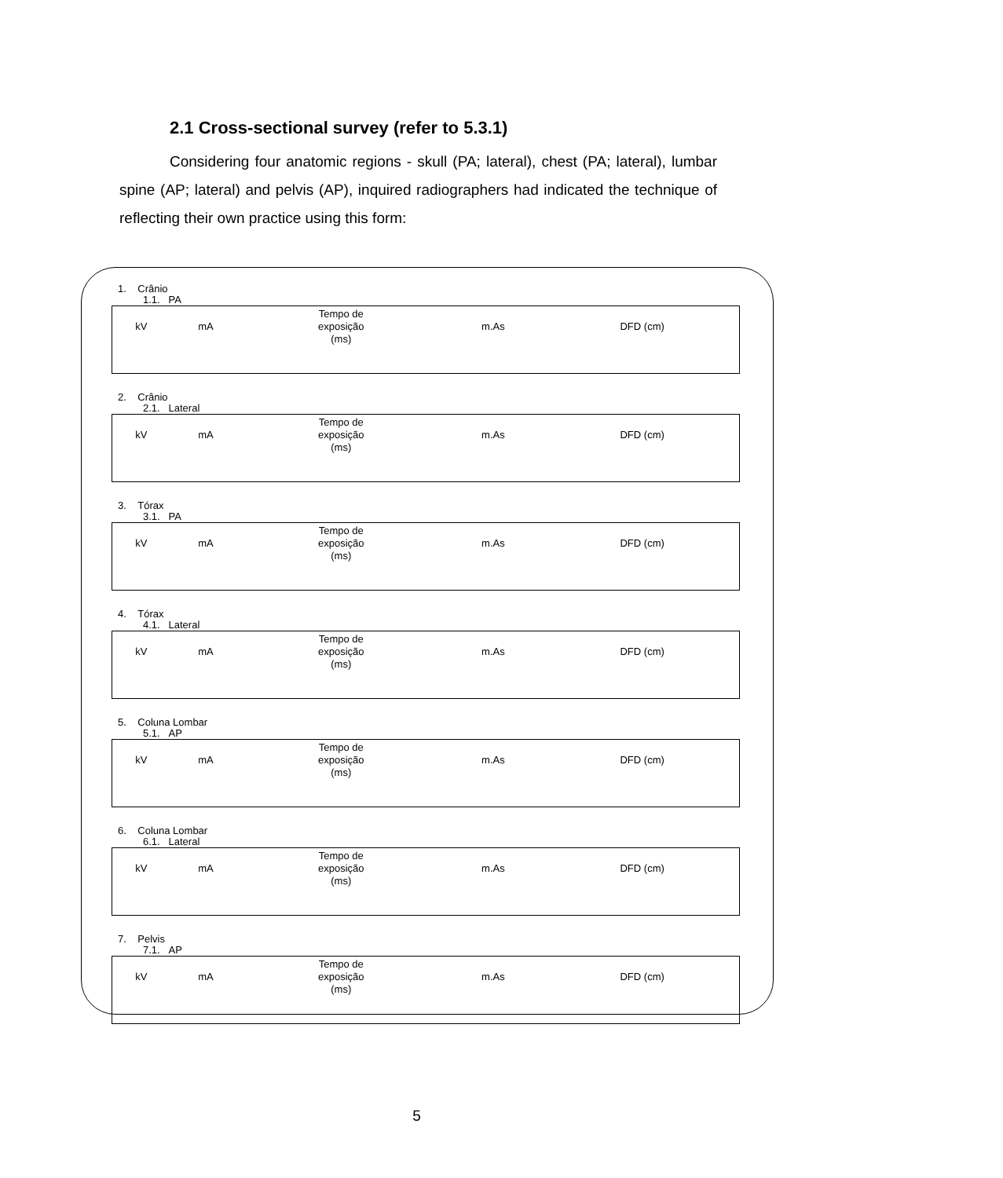2.1 Cross-sectional survey (refer to 5.3.1)
Considering four anatomic regions - skull (PA; lateral), chest (PA; lateral), lumbar spine (AP; lateral) and pelvis (AP), inquired radiographers had indicated the technique of reflecting their own practice using this form:
1. Crânio
1.1. PA
| kV | mA | Tempo de exposição (ms) | m.As | DFD (cm) |
2. Crânio
2.1. Lateral
| kV | mA | Tempo de exposição (ms) | m.As | DFD (cm) |
3. Tórax
3.1. PA
| kV | mA | Tempo de exposição (ms) | m.As | DFD (cm) |
4. Tórax
4.1. Lateral
| kV | mA | Tempo de exposição (ms) | m.As | DFD (cm) |
5. Coluna Lombar
5.1. AP
| kV | mA | Tempo de exposição (ms) | m.As | DFD (cm) |
6. Coluna Lombar
6.1. Lateral
| kV | mA | Tempo de exposição (ms) | m.As | DFD (cm) |
7. Pelvis
7.1. AP
| kV | mA | Tempo de exposição (ms) | m.As | DFD (cm) |
5